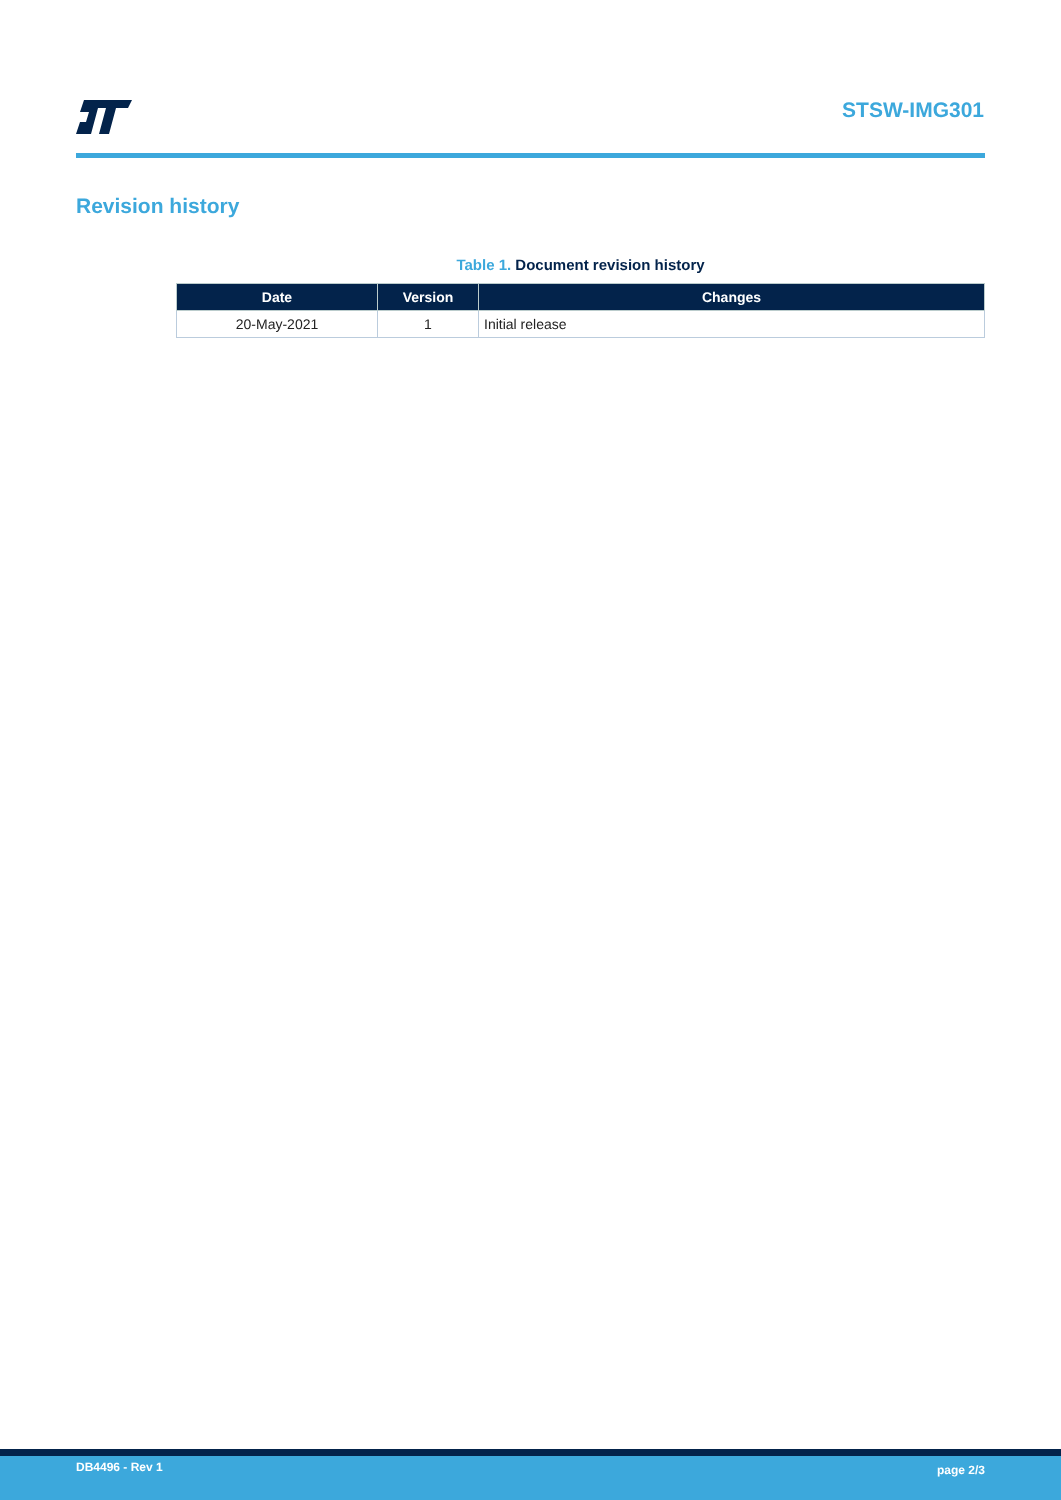STSW-IMG301
Revision history
Table 1. Document revision history
| Date | Version | Changes |
| --- | --- | --- |
| 20-May-2021 | 1 | Initial release |
DB4496 - Rev 1 page 2/3